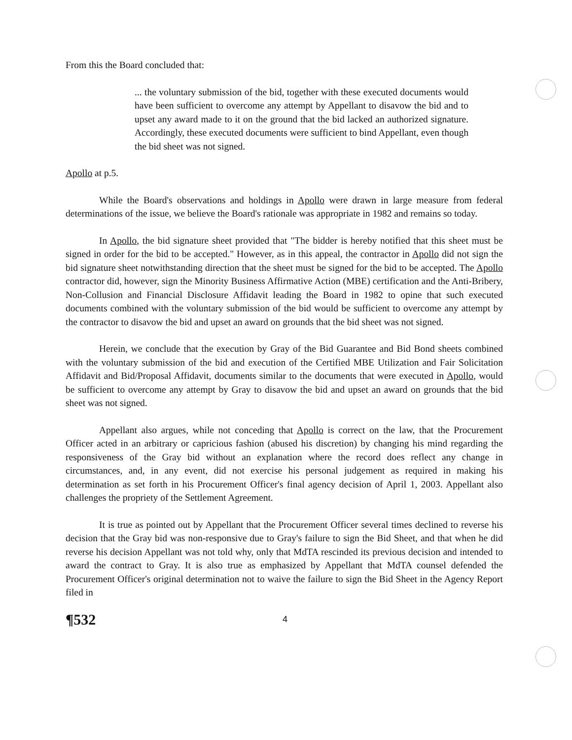From this the Board concluded that:
... the voluntary submission of the bid, together with these executed documents would have been sufficient to overcome any attempt by Appellant to disavow the bid and to upset any award made to it on the ground that the bid lacked an authorized signature. Accordingly, these executed documents were sufficient to bind Appellant, even though the bid sheet was not signed.
Apollo at p.5.
While the Board's observations and holdings in Apollo were drawn in large measure from federal determinations of the issue, we believe the Board's rationale was appropriate in 1982 and remains so today.
In Apollo, the bid signature sheet provided that "The bidder is hereby notified that this sheet must be signed in order for the bid to be accepted." However, as in this appeal, the contractor in Apollo did not sign the bid signature sheet notwithstanding direction that the sheet must be signed for the bid to be accepted. The Apollo contractor did, however, sign the Minority Business Affirmative Action (MBE) certification and the Anti-Bribery, Non-Collusion and Financial Disclosure Affidavit leading the Board in 1982 to opine that such executed documents combined with the voluntary submission of the bid would be sufficient to overcome any attempt by the contractor to disavow the bid and upset an award on grounds that the bid sheet was not signed.
Herein, we conclude that the execution by Gray of the Bid Guarantee and Bid Bond sheets combined with the voluntary submission of the bid and execution of the Certified MBE Utilization and Fair Solicitation Affidavit and Bid/Proposal Affidavit, documents similar to the documents that were executed in Apollo, would be sufficient to overcome any attempt by Gray to disavow the bid and upset an award on grounds that the bid sheet was not signed.
Appellant also argues, while not conceding that Apollo is correct on the law, that the Procurement Officer acted in an arbitrary or capricious fashion (abused his discretion) by changing his mind regarding the responsiveness of the Gray bid without an explanation where the record does reflect any change in circumstances, and, in any event, did not exercise his personal judgement as required in making his determination as set forth in his Procurement Officer's final agency decision of April 1, 2003. Appellant also challenges the propriety of the Settlement Agreement.
It is true as pointed out by Appellant that the Procurement Officer several times declined to reverse his decision that the Gray bid was non-responsive due to Gray's failure to sign the Bid Sheet, and that when he did reverse his decision Appellant was not told why, only that MdTA rescinded its previous decision and intended to award the contract to Gray. It is also true as emphasized by Appellant that MdTA counsel defended the Procurement Officer's original determination not to waive the failure to sign the Bid Sheet in the Agency Report filed in
¶532 4